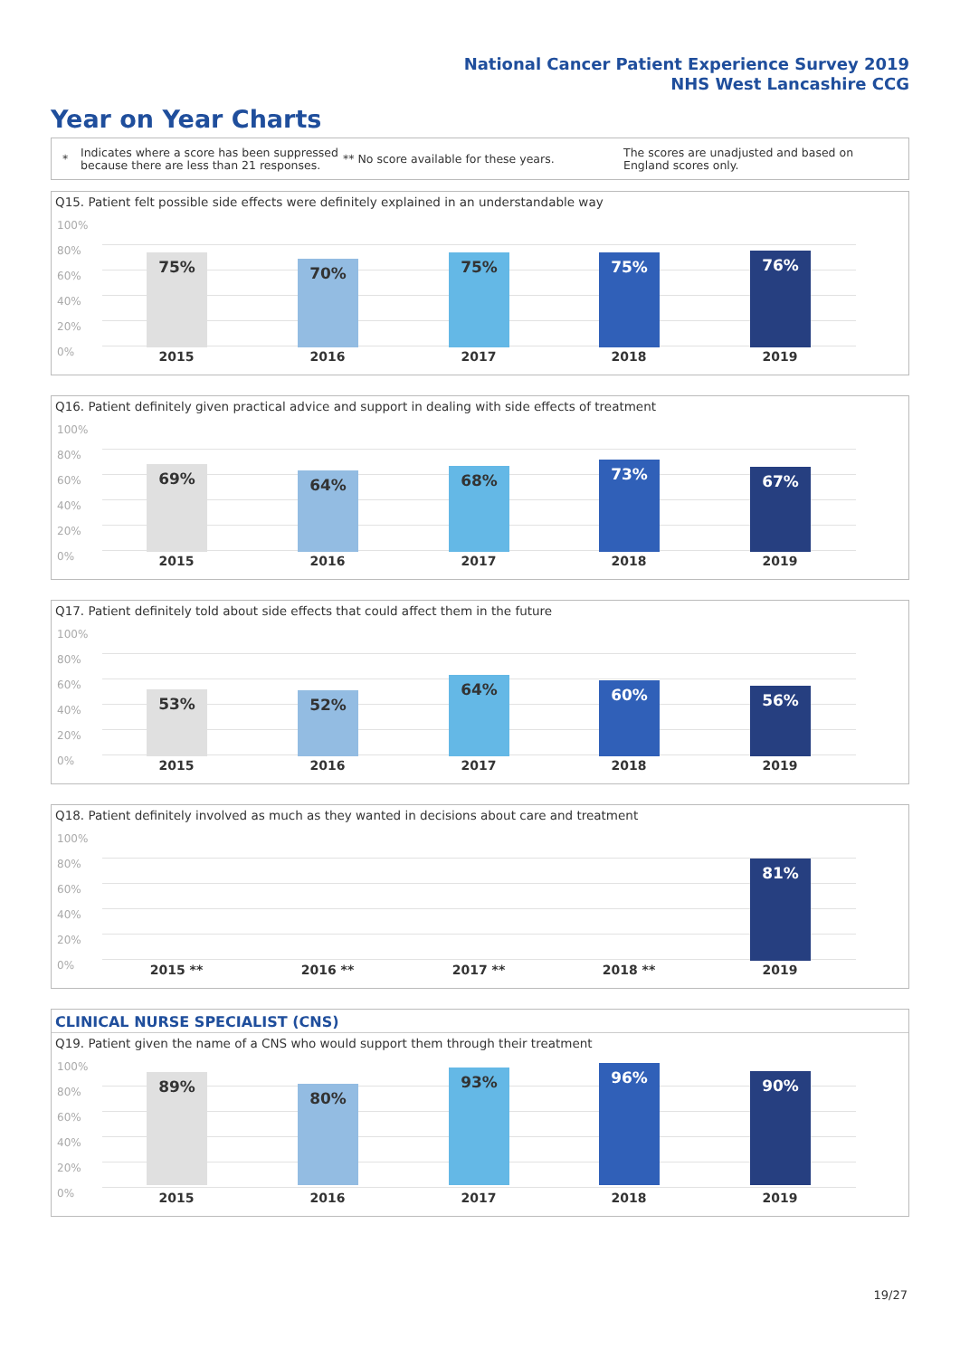National Cancer Patient Experience Survey 2019
NHS West Lancashire CCG
Year on Year Charts
*
Indicates where a score has been suppressed because there are less than 21 responses.
** No score available for these years.
The scores are unadjusted and based on England scores only.
Q15. Patient felt possible side effects were definitely explained in an understandable way
100%
80%
60%
40%
20%
0%
75% 70% 75% 75% 76%
2015 2016 2017 2018 2019
Q16. Patient definitely given practical advice and support in dealing with side effects of treatment
100%
80%
60%
40%
20%
0%
69% 64% 68% 73% 67%
2015 2016 2017 2018 2019
Q17. Patient definitely told about side effects that could affect them in the future
100%
80%
60%
40%
20%
0%
53% 52%
64% 60% 56%
2015 2016 2017 2018 2019
Q18. Patient definitely involved as much as they wanted in decisions about care and treatment
100%
80%
60%
40%
20%
0%
81%
2015 ** 2016 ** 2017 ** 2018 ** 2019
CLINICAL NURSE SPECIALIST (CNS)
Q19. Patient given the name of a CNS who would support them through their treatment
100%
80%
60%
40%
20%
0%
89%
80%
93% 96% 90%
2015 2016 2017 2018 2019
19/27